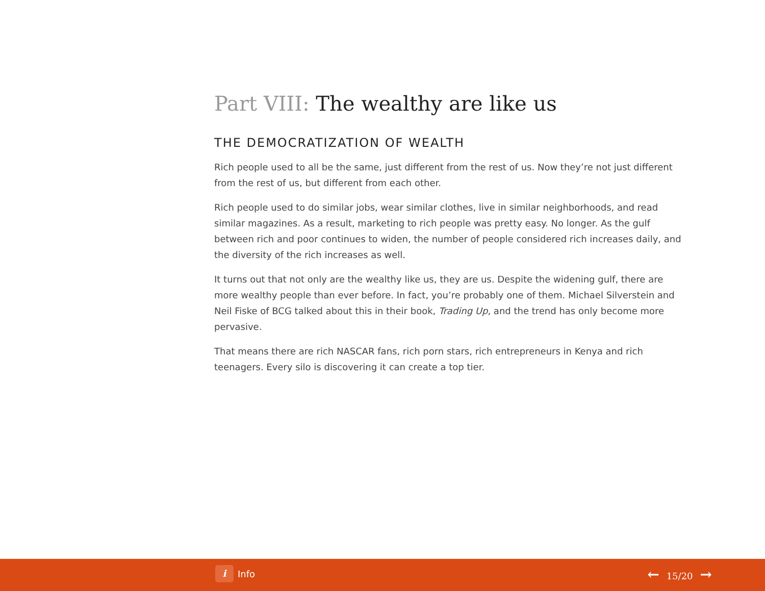Part VIII: The wealthy are like us
THE DEMOCRATIZATION OF WEALTH
Rich people used to all be the same, just different from the rest of us. Now they’re not just different from the rest of us, but different from each other.
Rich people used to do similar jobs, wear similar clothes, live in similar neighborhoods, and read similar magazines. As a result, marketing to rich people was pretty easy. No longer. As the gulf between rich and poor continues to widen, the number of people considered rich increases daily, and the diversity of the rich increases as well.
It turns out that not only are the wealthy like us, they are us. Despite the widening gulf, there are more wealthy people than ever before. In fact, you’re probably one of them. Michael Silverstein and Neil Fiske of BCG talked about this in their book, Trading Up, and the trend has only become more pervasive.
That means there are rich NASCAR fans, rich porn stars, rich entrepreneurs in Kenya and rich teenagers. Every silo is discovering it can create a top tier.
i
Info
← 15/20 →